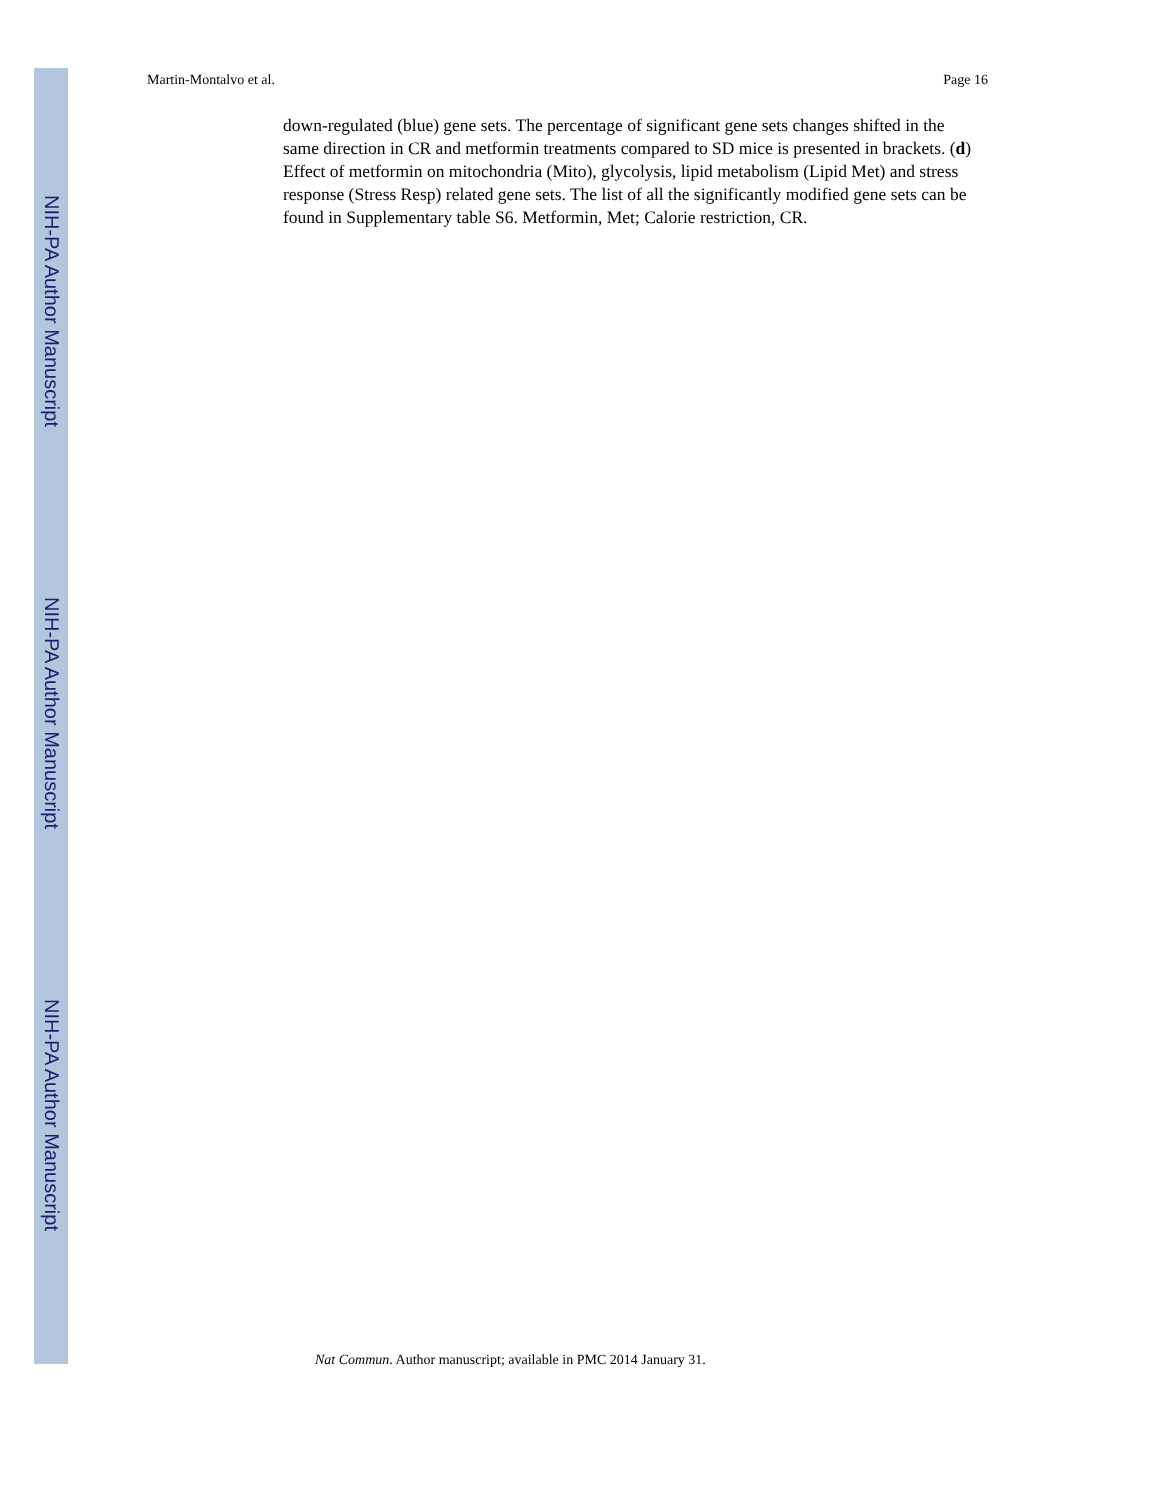NIH-PA Author Manuscript
NIH-PA Author Manuscript
NIH-PA Author Manuscript
Martin-Montalvo et al. Page 16
down-regulated (blue) gene sets. The percentage of significant gene sets changes shifted in the same direction in CR and metformin treatments compared to SD mice is presented in brackets. (d) Effect of metformin on mitochondria (Mito), glycolysis, lipid metabolism (Lipid Met) and stress response (Stress Resp) related gene sets. The list of all the significantly modified gene sets can be found in Supplementary table S6. Metformin, Met; Calorie restriction, CR.
Nat Commun. Author manuscript; available in PMC 2014 January 31.